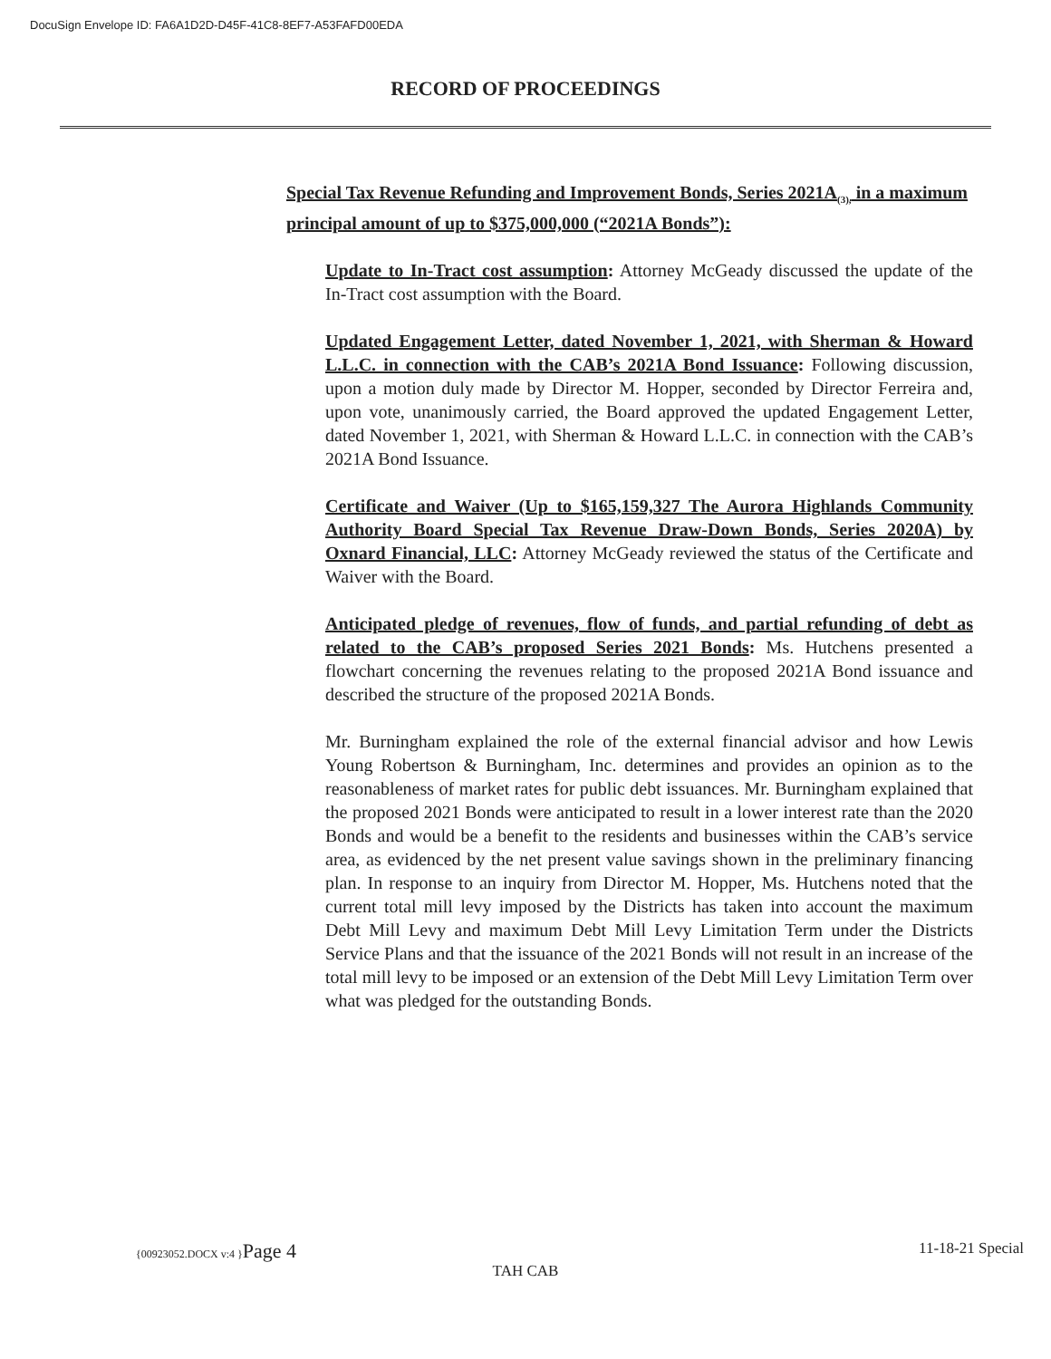DocuSign Envelope ID: FA6A1D2D-D45F-41C8-8EF7-A53FAFD00EDA
RECORD OF PROCEEDINGS
Special Tax Revenue Refunding and Improvement Bonds, Series 2021A<sub>(3),</sub> in a maximum principal amount of up to $375,000,000 (“2021A Bonds”):
Update to In-Tract cost assumption: Attorney McGeady discussed the update of the In-Tract cost assumption with the Board.
Updated Engagement Letter, dated November 1, 2021, with Sherman & Howard L.L.C. in connection with the CAB’s 2021A Bond Issuance: Following discussion, upon a motion duly made by Director M. Hopper, seconded by Director Ferreira and, upon vote, unanimously carried, the Board approved the updated Engagement Letter, dated November 1, 2021, with Sherman & Howard L.L.C. in connection with the CAB’s 2021A Bond Issuance.
Certificate and Waiver (Up to $165,159,327 The Aurora Highlands Community Authority Board Special Tax Revenue Draw-Down Bonds, Series 2020A) by Oxnard Financial, LLC: Attorney McGeady reviewed the status of the Certificate and Waiver with the Board.
Anticipated pledge of revenues, flow of funds, and partial refunding of debt as related to the CAB’s proposed Series 2021 Bonds: Ms. Hutchens presented a flowchart concerning the revenues relating to the proposed 2021A Bond issuance and described the structure of the proposed 2021A Bonds.
Mr. Burningham explained the role of the external financial advisor and how Lewis Young Robertson & Burningham, Inc. determines and provides an opinion as to the reasonableness of market rates for public debt issuances. Mr. Burningham explained that the proposed 2021 Bonds were anticipated to result in a lower interest rate than the 2020 Bonds and would be a benefit to the residents and businesses within the CAB’s service area, as evidenced by the net present value savings shown in the preliminary financing plan. In response to an inquiry from Director M. Hopper, Ms. Hutchens noted that the current total mill levy imposed by the Districts has taken into account the maximum Debt Mill Levy and maximum Debt Mill Levy Limitation Term under the Districts Service Plans and that the issuance of the 2021 Bonds will not result in an increase of the total mill levy to be imposed or an extension of the Debt Mill Levy Limitation Term over what was pledged for the outstanding Bonds.
{00923052.DOCX v:4 }Page 4 11-18-21 Special
TAH CAB